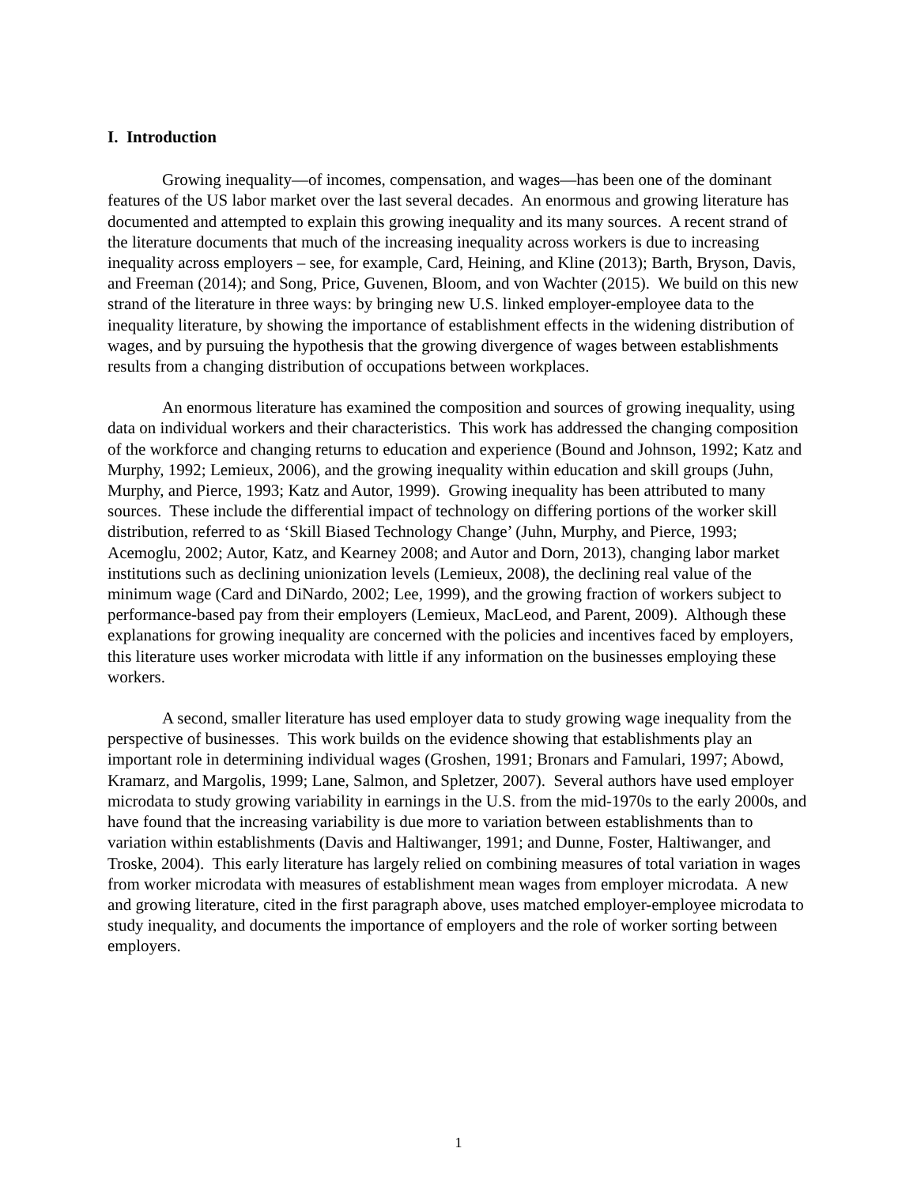I. Introduction
Growing inequality—of incomes, compensation, and wages—has been one of the dominant features of the US labor market over the last several decades. An enormous and growing literature has documented and attempted to explain this growing inequality and its many sources. A recent strand of the literature documents that much of the increasing inequality across workers is due to increasing inequality across employers – see, for example, Card, Heining, and Kline (2013); Barth, Bryson, Davis, and Freeman (2014); and Song, Price, Guvenen, Bloom, and von Wachter (2015). We build on this new strand of the literature in three ways: by bringing new U.S. linked employer-employee data to the inequality literature, by showing the importance of establishment effects in the widening distribution of wages, and by pursuing the hypothesis that the growing divergence of wages between establishments results from a changing distribution of occupations between workplaces.
An enormous literature has examined the composition and sources of growing inequality, using data on individual workers and their characteristics. This work has addressed the changing composition of the workforce and changing returns to education and experience (Bound and Johnson, 1992; Katz and Murphy, 1992; Lemieux, 2006), and the growing inequality within education and skill groups (Juhn, Murphy, and Pierce, 1993; Katz and Autor, 1999). Growing inequality has been attributed to many sources. These include the differential impact of technology on differing portions of the worker skill distribution, referred to as ‘Skill Biased Technology Change’ (Juhn, Murphy, and Pierce, 1993; Acemoglu, 2002; Autor, Katz, and Kearney 2008; and Autor and Dorn, 2013), changing labor market institutions such as declining unionization levels (Lemieux, 2008), the declining real value of the minimum wage (Card and DiNardo, 2002; Lee, 1999), and the growing fraction of workers subject to performance-based pay from their employers (Lemieux, MacLeod, and Parent, 2009). Although these explanations for growing inequality are concerned with the policies and incentives faced by employers, this literature uses worker microdata with little if any information on the businesses employing these workers.
A second, smaller literature has used employer data to study growing wage inequality from the perspective of businesses. This work builds on the evidence showing that establishments play an important role in determining individual wages (Groshen, 1991; Bronars and Famulari, 1997; Abowd, Kramarz, and Margolis, 1999; Lane, Salmon, and Spletzer, 2007). Several authors have used employer microdata to study growing variability in earnings in the U.S. from the mid-1970s to the early 2000s, and have found that the increasing variability is due more to variation between establishments than to variation within establishments (Davis and Haltiwanger, 1991; and Dunne, Foster, Haltiwanger, and Troske, 2004). This early literature has largely relied on combining measures of total variation in wages from worker microdata with measures of establishment mean wages from employer microdata. A new and growing literature, cited in the first paragraph above, uses matched employer-employee microdata to study inequality, and documents the importance of employers and the role of worker sorting between employers.
1